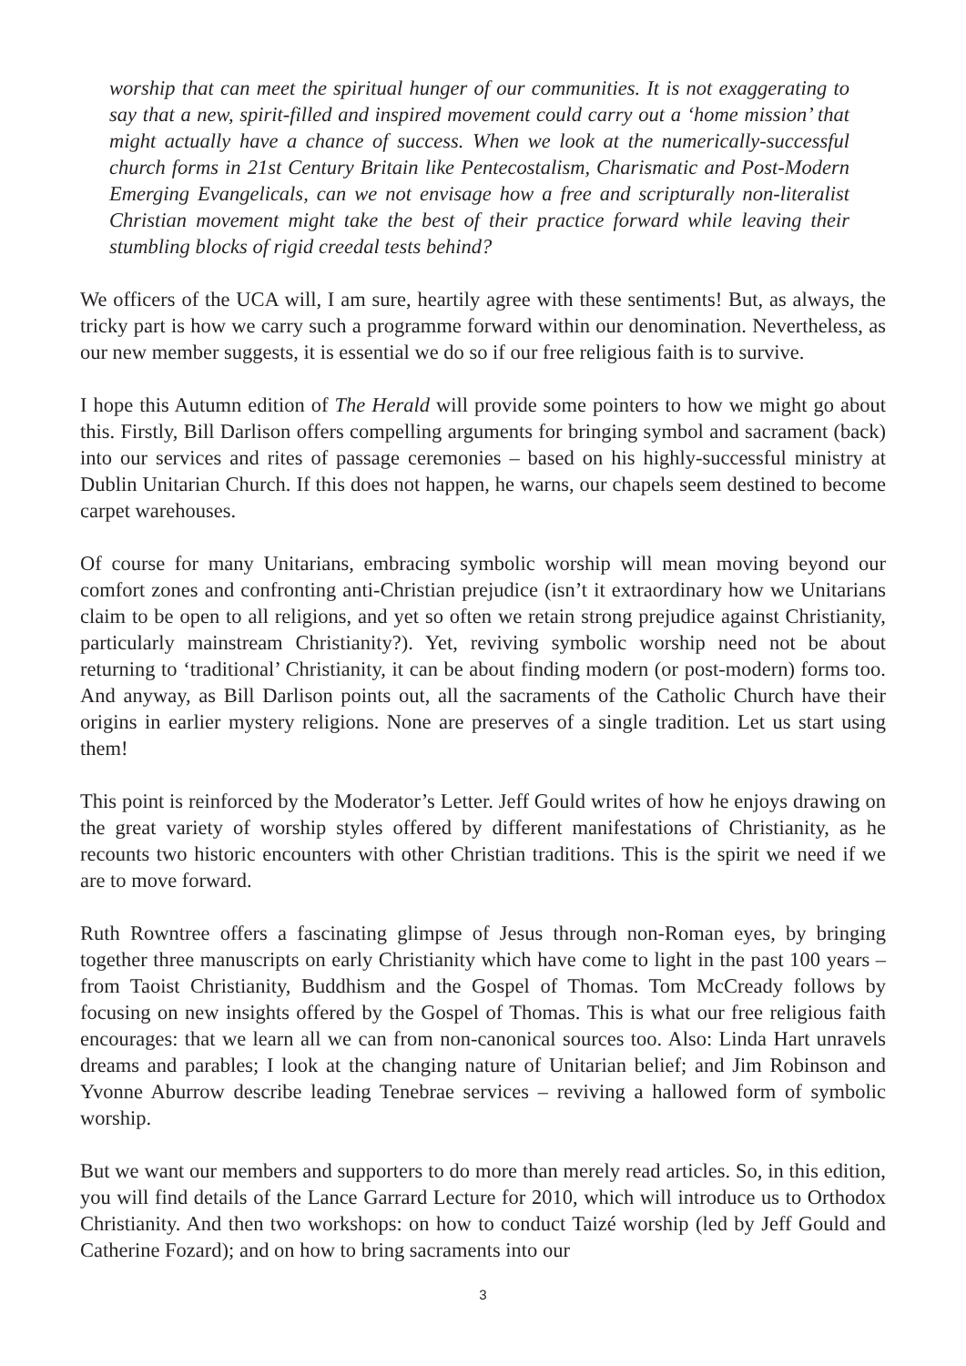worship that can meet the spiritual hunger of our communities. It is not exaggerating to say that a new, spirit-filled and inspired movement could carry out a ‘home mission’ that might actually have a chance of success. When we look at the numerically-successful church forms in 21st Century Britain like Pentecostalism, Charismatic and Post-Modern Emerging Evangelicals, can we not envisage how a free and scripturally non-literalist Christian movement might take the best of their practice forward while leaving their stumbling blocks of rigid creedal tests behind?
We officers of the UCA will, I am sure, heartily agree with these sentiments! But, as always, the tricky part is how we carry such a programme forward within our denomination. Nevertheless, as our new member suggests, it is essential we do so if our free religious faith is to survive.
I hope this Autumn edition of The Herald will provide some pointers to how we might go about this. Firstly, Bill Darlison offers compelling arguments for bringing symbol and sacrament (back) into our services and rites of passage ceremonies – based on his highly-successful ministry at Dublin Unitarian Church. If this does not happen, he warns, our chapels seem destined to become carpet warehouses.
Of course for many Unitarians, embracing symbolic worship will mean moving beyond our comfort zones and confronting anti-Christian prejudice (isn’t it extraordinary how we Unitarians claim to be open to all religions, and yet so often we retain strong prejudice against Christianity, particularly mainstream Christianity?). Yet, reviving symbolic worship need not be about returning to ‘traditional’ Christianity, it can be about finding modern (or post-modern) forms too. And anyway, as Bill Darlison points out, all the sacraments of the Catholic Church have their origins in earlier mystery religions. None are preserves of a single tradition. Let us start using them!
This point is reinforced by the Moderator’s Letter. Jeff Gould writes of how he enjoys drawing on the great variety of worship styles offered by different manifestations of Christianity, as he recounts two historic encounters with other Christian traditions. This is the spirit we need if we are to move forward.
Ruth Rowntree offers a fascinating glimpse of Jesus through non-Roman eyes, by bringing together three manuscripts on early Christianity which have come to light in the past 100 years – from Taoist Christianity, Buddhism and the Gospel of Thomas. Tom McCready follows by focusing on new insights offered by the Gospel of Thomas. This is what our free religious faith encourages: that we learn all we can from non-canonical sources too. Also: Linda Hart unravels dreams and parables; I look at the changing nature of Unitarian belief; and Jim Robinson and Yvonne Aburrow describe leading Tenebrae services – reviving a hallowed form of symbolic worship.
But we want our members and supporters to do more than merely read articles. So, in this edition, you will find details of the Lance Garrard Lecture for 2010, which will introduce us to Orthodox Christianity. And then two workshops: on how to conduct Taizé worship (led by Jeff Gould and Catherine Fozard); and on how to bring sacraments into our
3